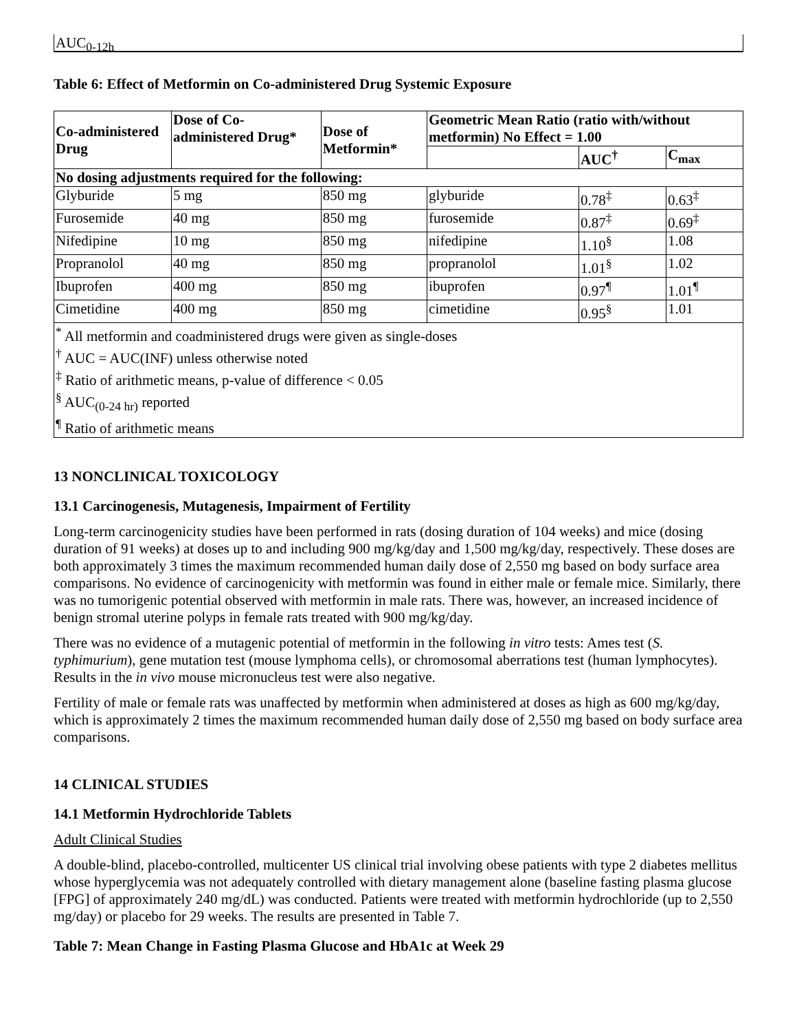AUC<sub>0-12h</sub>
Table 6: Effect of Metformin on Co-administered Drug Systemic Exposure
| Co-administered Drug | Dose of Co-administered Drug* | Dose of Metformin* | Geometric Mean Ratio (ratio with/without metformin) No Effect = 1.00 | | |
| --- | --- | --- | --- | --- | --- |
| | | | | AUC<sup>†</sup> | C<sub>max</sub> |
| No dosing adjustments required for the following: | | | | | |
| Glyburide | 5 mg | 850 mg | glyburide | 0.78<sup>‡</sup> | 0.63<sup>‡</sup> |
| Furosemide | 40 mg | 850 mg | furosemide | 0.87<sup>‡</sup> | 0.69<sup>‡</sup> |
| Nifedipine | 10 mg | 850 mg | nifedipine | 1.10<sup>§</sup> | 1.08 |
| Propranolol | 40 mg | 850 mg | propranolol | 1.01<sup>§</sup> | 1.02 |
| Ibuprofen | 400 mg | 850 mg | ibuprofen | 0.97<sup>¶</sup> | 1.01<sup>¶</sup> |
| Cimetidine | 400 mg | 850 mg | cimetidine | 0.95<sup>§</sup> | 1.01 |
| <sup>*</sup> All metformin and coadministered drugs were given as single-doses <sup>†</sup> AUC = AUC(INF) unless otherwise noted <sup>‡</sup> Ratio of arithmetic means, p-value of difference < 0.05 <sup>§</sup> AUC<sub>(0-24 hr)</sub> reported <sup>¶</sup> Ratio of arithmetic means | | | | | |
13 NONCLINICAL TOXICOLOGY
13.1 Carcinogenesis, Mutagenesis, Impairment of Fertility
Long-term carcinogenicity studies have been performed in rats (dosing duration of 104 weeks) and mice (dosing duration of 91 weeks) at doses up to and including 900 mg/kg/day and 1,500 mg/kg/day, respectively. These doses are both approximately 3 times the maximum recommended human daily dose of 2,550 mg based on body surface area comparisons. No evidence of carcinogenicity with metformin was found in either male or female mice. Similarly, there was no tumorigenic potential observed with metformin in male rats. There was, however, an increased incidence of benign stromal uterine polyps in female rats treated with 900 mg/kg/day.
There was no evidence of a mutagenic potential of metformin in the following in vitro tests: Ames test (S. typhimurium), gene mutation test (mouse lymphoma cells), or chromosomal aberrations test (human lymphocytes). Results in the in vivo mouse micronucleus test were also negative.
Fertility of male or female rats was unaffected by metformin when administered at doses as high as 600 mg/kg/day, which is approximately 2 times the maximum recommended human daily dose of 2,550 mg based on body surface area comparisons.
14 CLINICAL STUDIES
14.1 Metformin Hydrochloride Tablets
Adult Clinical Studies
A double-blind, placebo-controlled, multicenter US clinical trial involving obese patients with type 2 diabetes mellitus whose hyperglycemia was not adequately controlled with dietary management alone (baseline fasting plasma glucose [FPG] of approximately 240 mg/dL) was conducted. Patients were treated with metformin hydrochloride (up to 2,550 mg/day) or placebo for 29 weeks. The results are presented in Table 7.
Table 7: Mean Change in Fasting Plasma Glucose and HbA1c at Week 29